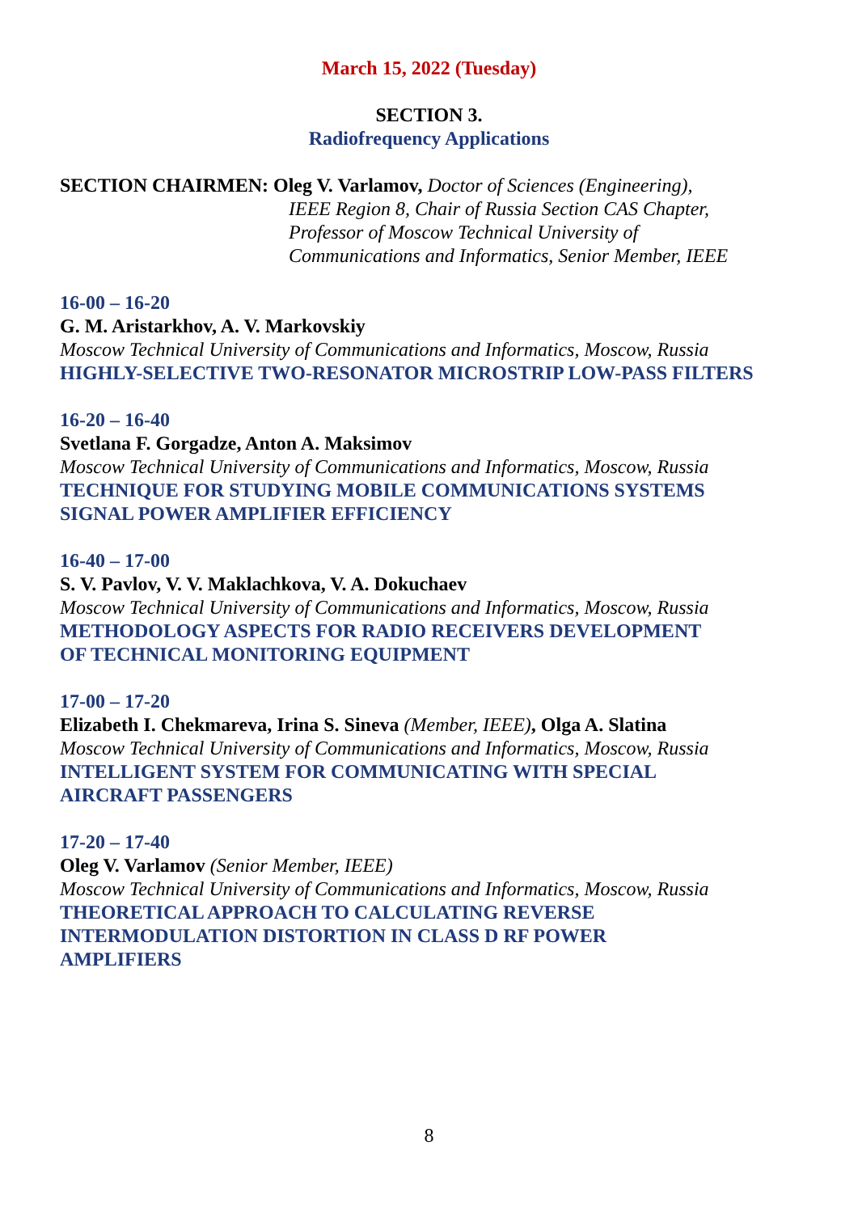March 15, 2022 (Tuesday)
SECTION 3.
Radiofrequency Applications
SECTION CHAIRMEN: Oleg V. Varlamov, Doctor of Sciences (Engineering),
IEEE Region 8, Chair of Russia Section CAS Chapter,
Professor of Moscow Technical University of
Communications and Informatics, Senior Member, IEEE
16-00 – 16-20
G. M. Aristarkhov, A. V. Markovskiy
Moscow Technical University of Communications and Informatics, Moscow, Russia
HIGHLY-SELECTIVE TWO-RESONATOR MICROSTRIP LOW-PASS FILTERS
16-20 – 16-40
Svetlana F. Gorgadze, Anton A. Maksimov
Moscow Technical University of Communications and Informatics, Moscow, Russia
TECHNIQUE FOR STUDYING MOBILE COMMUNICATIONS SYSTEMS
SIGNAL POWER AMPLIFIER EFFICIENCY
16-40 – 17-00
S. V. Pavlov, V. V. Maklachkova, V. A. Dokuchaev
Moscow Technical University of Communications and Informatics, Moscow, Russia
METHODOLOGY ASPECTS FOR RADIO RECEIVERS DEVELOPMENT
OF TECHNICAL MONITORING EQUIPMENT
17-00 – 17-20
Elizabeth I. Chekmareva, Irina S. Sineva (Member, IEEE), Olga A. Slatina
Moscow Technical University of Communications and Informatics, Moscow, Russia
INTELLIGENT SYSTEM FOR COMMUNICATING WITH SPECIAL
AIRCRAFT PASSENGERS
17-20 – 17-40
Oleg V. Varlamov (Senior Member, IEEE)
Moscow Technical University of Communications and Informatics, Moscow, Russia
THEORETICAL APPROACH TO CALCULATING REVERSE
INTERMODULATION DISTORTION IN CLASS D RF POWER
AMPLIFIERS
8